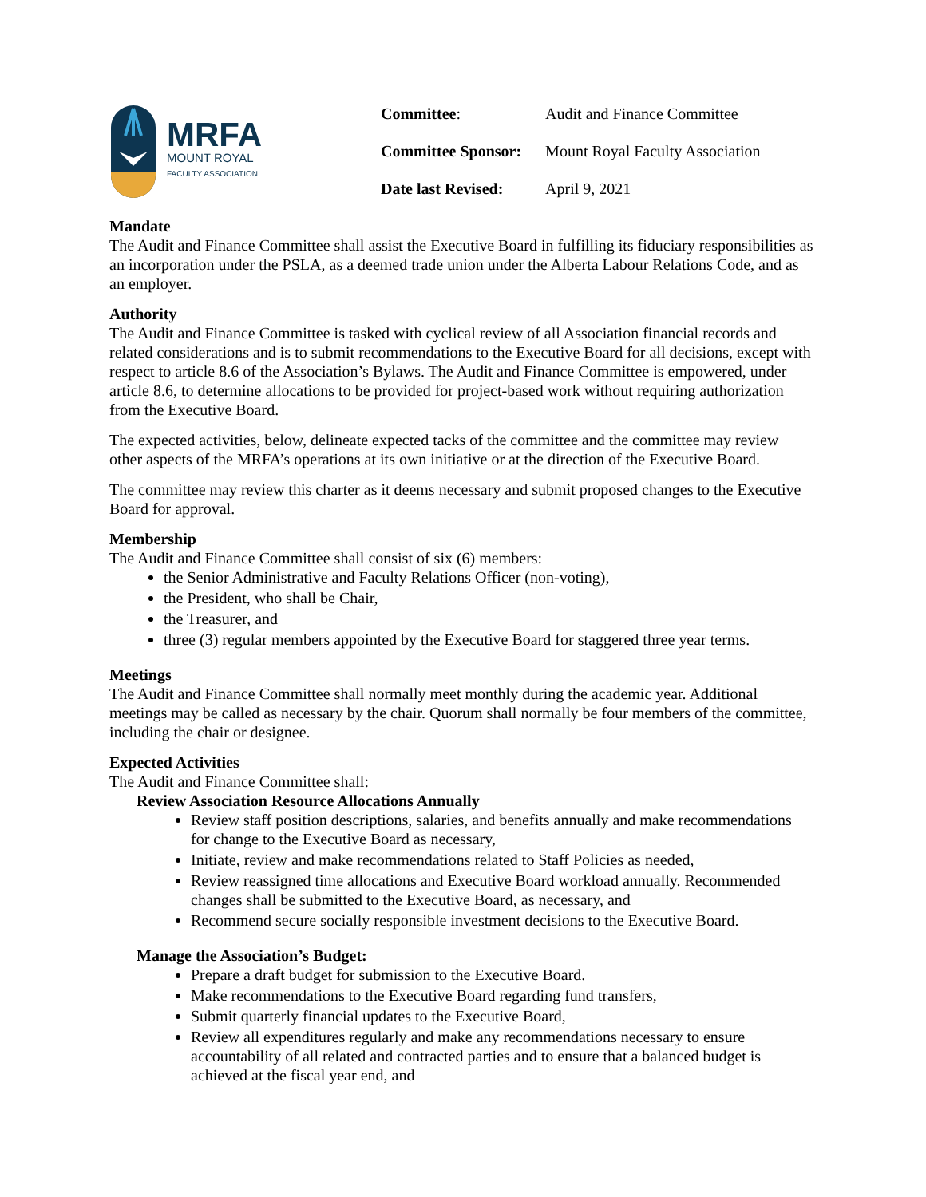MRFA
MOUNT ROYAL
FACULTY ASSOCIATION
| Committee : | Audit and Finance Committee |
| Committee Sponsor: | Mount Royal Faculty Association |
| Date last Revised: | April 9, 2021 |
Mandate
The Audit and Finance Committee shall assist the Executive Board in fulfilling its fiduciary responsibilities as an incorporation under the PSLA, as a deemed trade union under the Alberta Labour Relations Code, and as an employer.
Authority
The Audit and Finance Committee is tasked with cyclical review of all Association financial records and related considerations and is to submit recommendations to the Executive Board for all decisions, except with respect to article 8.6 of the Association’s Bylaws. The Audit and Finance Committee is empowered, under article 8.6, to determine allocations to be provided for project-based work without requiring authorization from the Executive Board.
The expected activities, below, delineate expected tacks of the committee and the committee may review other aspects of the MRFA’s operations at its own initiative or at the direction of the Executive Board.
The committee may review this charter as it deems necessary and submit proposed changes to the Executive Board for approval.
Membership
The Audit and Finance Committee shall consist of six (6) members:
the Senior Administrative and Faculty Relations Officer (non-voting),
the President, who shall be Chair,
the Treasurer, and
three (3) regular members appointed by the Executive Board for staggered three year terms.
Meetings
The Audit and Finance Committee shall normally meet monthly during the academic year. Additional meetings may be called as necessary by the chair. Quorum shall normally be four members of the committee, including the chair or designee.
Expected Activities
The Audit and Finance Committee shall:
Review Association Resource Allocations Annually
Review staff position descriptions, salaries, and benefits annually and make recommendations for change to the Executive Board as necessary,
Initiate, review and make recommendations related to Staff Policies as needed,
Review reassigned time allocations and Executive Board workload annually. Recommended changes shall be submitted to the Executive Board, as necessary, and
Recommend secure socially responsible investment decisions to the Executive Board.
Manage the Association’s Budget:
Prepare a draft budget for submission to the Executive Board.
Make recommendations to the Executive Board regarding fund transfers,
Submit quarterly financial updates to the Executive Board,
Review all expenditures regularly and make any recommendations necessary to ensure accountability of all related and contracted parties and to ensure that a balanced budget is achieved at the fiscal year end, and